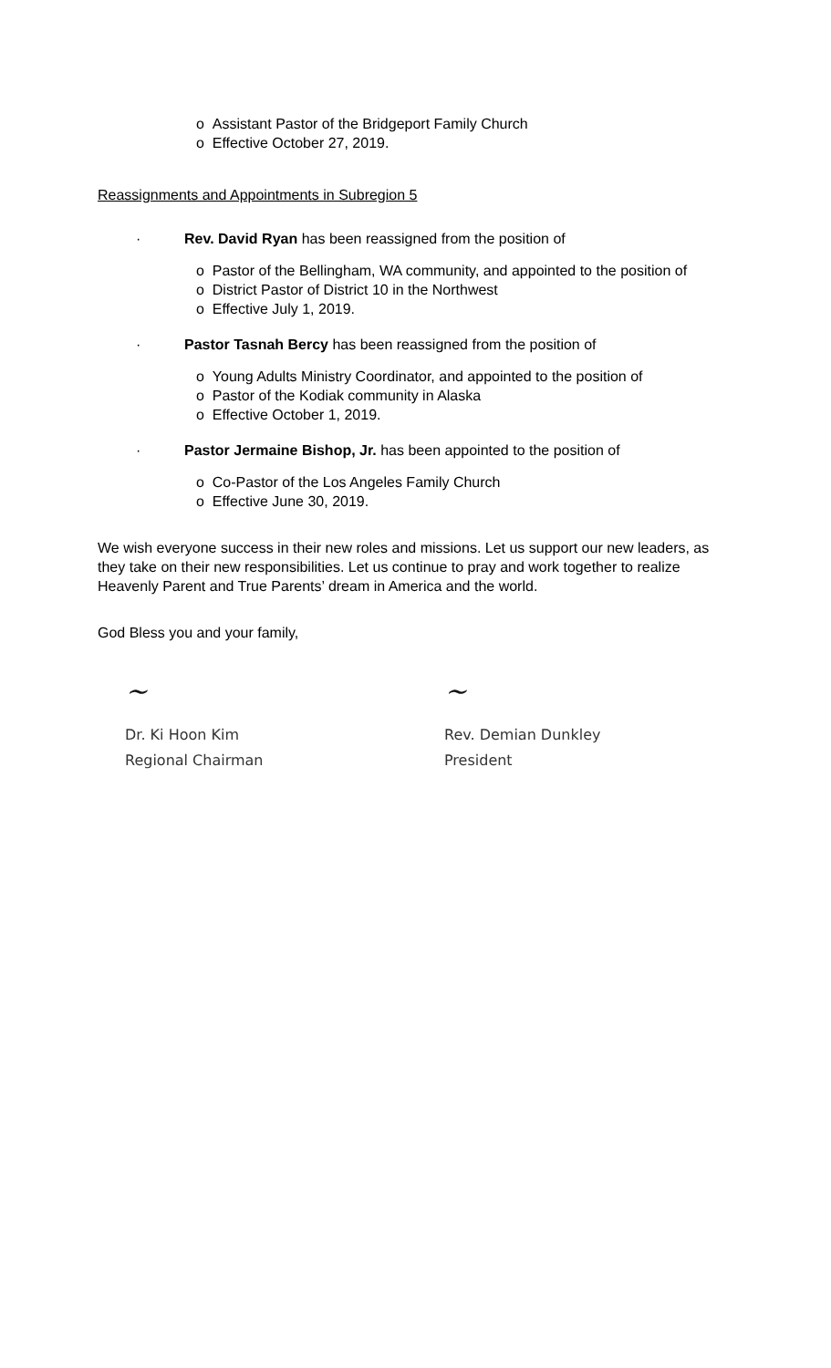o Assistant Pastor of the Bridgeport Family Church
o Effective October 27, 2019.
Reassignments and Appointments in Subregion 5
· Rev. David Ryan has been reassigned from the position of
o Pastor of the Bellingham, WA community, and appointed to the position of
o District Pastor of District 10 in the Northwest
o Effective July 1, 2019.
· Pastor Tasnah Bercy has been reassigned from the position of
o Young Adults Ministry Coordinator, and appointed to the position of
o Pastor of the Kodiak community in Alaska
o Effective October 1, 2019.
· Pastor Jermaine Bishop, Jr. has been appointed to the position of
o Co-Pastor of the Los Angeles Family Church
o Effective June 30, 2019.
We wish everyone success in their new roles and missions. Let us support our new leaders, as they take on their new responsibilities. Let us continue to pray and work together to realize Heavenly Parent and True Parents’ dream in America and the world.
God Bless you and your family,
~
Dr. Ki Hoon Kim
Regional Chairman
~
Rev. Demian Dunkley
President